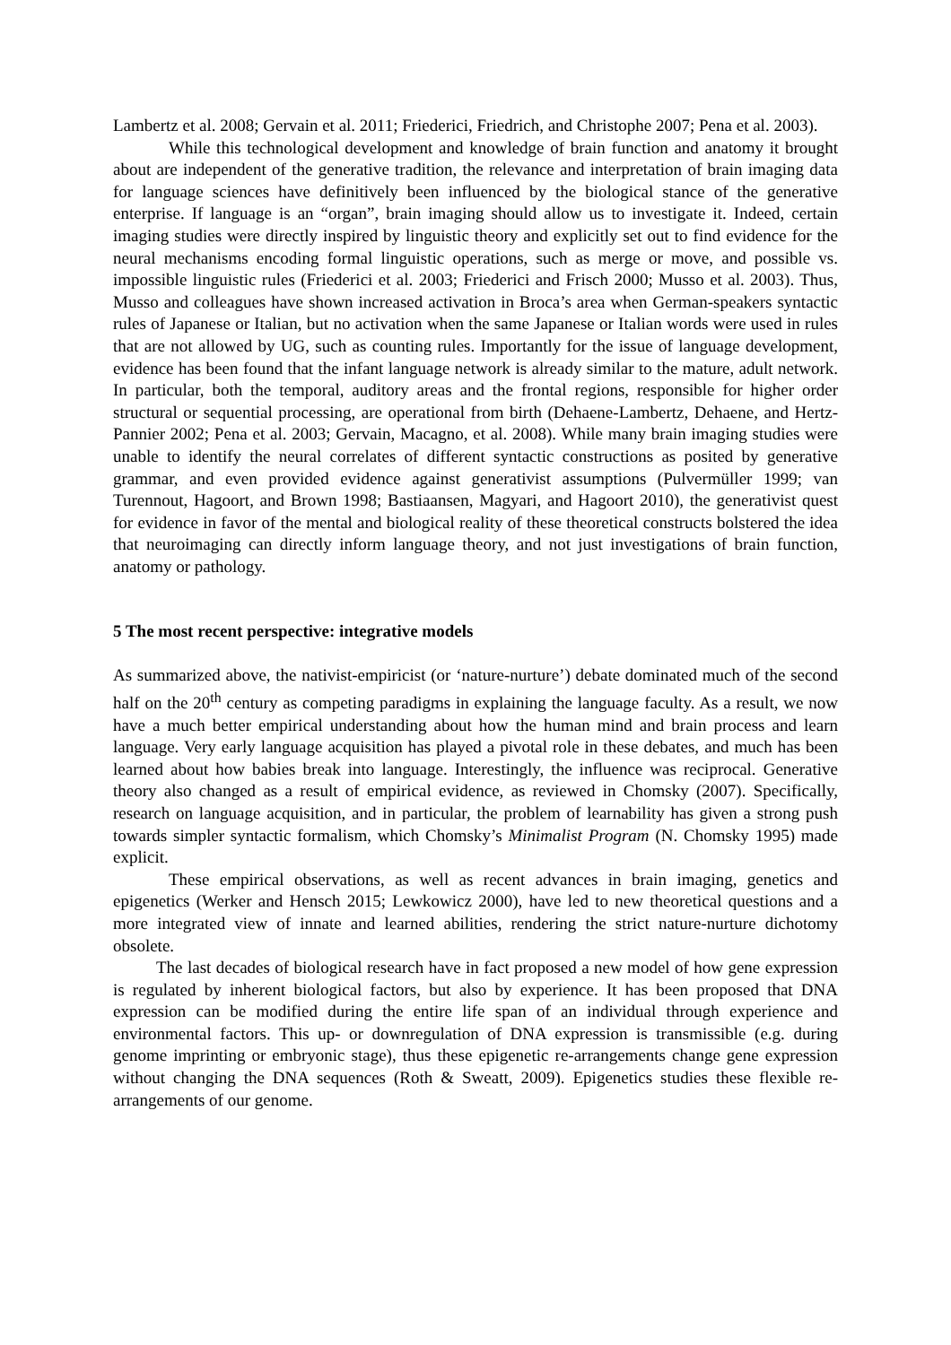Lambertz et al. 2008; Gervain et al. 2011; Friederici, Friedrich, and Christophe 2007; Pena et al. 2003).
While this technological development and knowledge of brain function and anatomy it brought about are independent of the generative tradition, the relevance and interpretation of brain imaging data for language sciences have definitively been influenced by the biological stance of the generative enterprise. If language is an “organ”, brain imaging should allow us to investigate it. Indeed, certain imaging studies were directly inspired by linguistic theory and explicitly set out to find evidence for the neural mechanisms encoding formal linguistic operations, such as merge or move, and possible vs. impossible linguistic rules (Friederici et al. 2003; Friederici and Frisch 2000; Musso et al. 2003). Thus, Musso and colleagues have shown increased activation in Broca’s area when German-speakers syntactic rules of Japanese or Italian, but no activation when the same Japanese or Italian words were used in rules that are not allowed by UG, such as counting rules. Importantly for the issue of language development, evidence has been found that the infant language network is already similar to the mature, adult network. In particular, both the temporal, auditory areas and the frontal regions, responsible for higher order structural or sequential processing, are operational from birth (Dehaene-Lambertz, Dehaene, and Hertz-Pannier 2002; Pena et al. 2003; Gervain, Macagno, et al. 2008). While many brain imaging studies were unable to identify the neural correlates of different syntactic constructions as posited by generative grammar, and even provided evidence against generativist assumptions (Pulvermüller 1999; van Turennout, Hagoort, and Brown 1998; Bastiaansen, Magyari, and Hagoort 2010), the generativist quest for evidence in favor of the mental and biological reality of these theoretical constructs bolstered the idea that neuroimaging can directly inform language theory, and not just investigations of brain function, anatomy or pathology.
5 The most recent perspective: integrative models
As summarized above, the nativist-empiricist (or ‘nature-nurture’) debate dominated much of the second half on the 20<sup>th</sup> century as competing paradigms in explaining the language faculty. As a result, we now have a much better empirical understanding about how the human mind and brain process and learn language. Very early language acquisition has played a pivotal role in these debates, and much has been learned about how babies break into language. Interestingly, the influence was reciprocal. Generative theory also changed as a result of empirical evidence, as reviewed in Chomsky (2007). Specifically, research on language acquisition, and in particular, the problem of learnability has given a strong push towards simpler syntactic formalism, which Chomsky’s Minimalist Program (N. Chomsky 1995) made explicit.
These empirical observations, as well as recent advances in brain imaging, genetics and epigenetics (Werker and Hensch 2015; Lewkowicz 2000), have led to new theoretical questions and a more integrated view of innate and learned abilities, rendering the strict nature-nurture dichotomy obsolete.
The last decades of biological research have in fact proposed a new model of how gene expression is regulated by inherent biological factors, but also by experience. It has been proposed that DNA expression can be modified during the entire life span of an individual through experience and environmental factors. This up- or downregulation of DNA expression is transmissible (e.g. during genome imprinting or embryonic stage), thus these epigenetic re-arrangements change gene expression without changing the DNA sequences (Roth & Sweatt, 2009). Epigenetics studies these flexible re-arrangements of our genome.